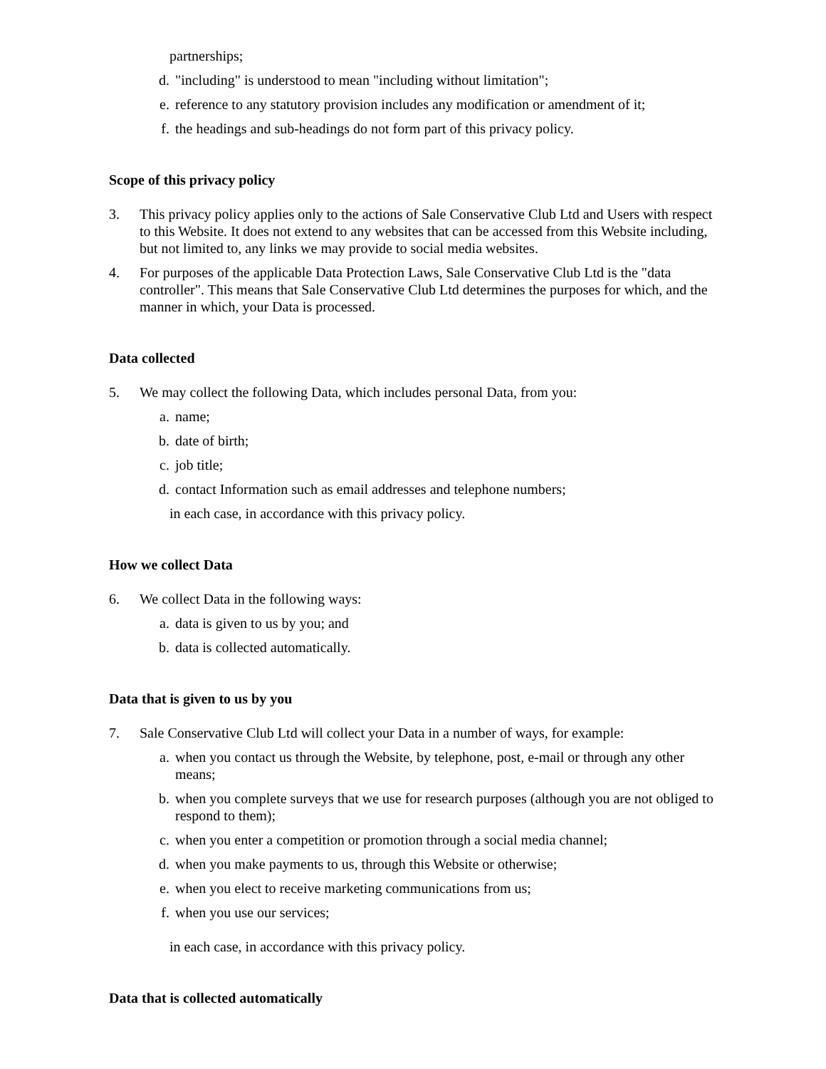partnerships;
d. "including" is understood to mean "including without limitation";
e. reference to any statutory provision includes any modification or amendment of it;
f. the headings and sub-headings do not form part of this privacy policy.
Scope of this privacy policy
3. This privacy policy applies only to the actions of Sale Conservative Club Ltd and Users with respect to this Website. It does not extend to any websites that can be accessed from this Website including, but not limited to, any links we may provide to social media websites.
4. For purposes of the applicable Data Protection Laws, Sale Conservative Club Ltd is the "data controller". This means that Sale Conservative Club Ltd determines the purposes for which, and the manner in which, your Data is processed.
Data collected
5. We may collect the following Data, which includes personal Data, from you:
a. name;
b. date of birth;
c. job title;
d. contact Information such as email addresses and telephone numbers;
in each case, in accordance with this privacy policy.
How we collect Data
6. We collect Data in the following ways:
a. data is given to us by you; and
b. data is collected automatically.
Data that is given to us by you
7. Sale Conservative Club Ltd will collect your Data in a number of ways, for example:
a. when you contact us through the Website, by telephone, post, e-mail or through any other means;
b. when you complete surveys that we use for research purposes (although you are not obliged to respond to them);
c. when you enter a competition or promotion through a social media channel;
d. when you make payments to us, through this Website or otherwise;
e. when you elect to receive marketing communications from us;
f. when you use our services;
in each case, in accordance with this privacy policy.
Data that is collected automatically